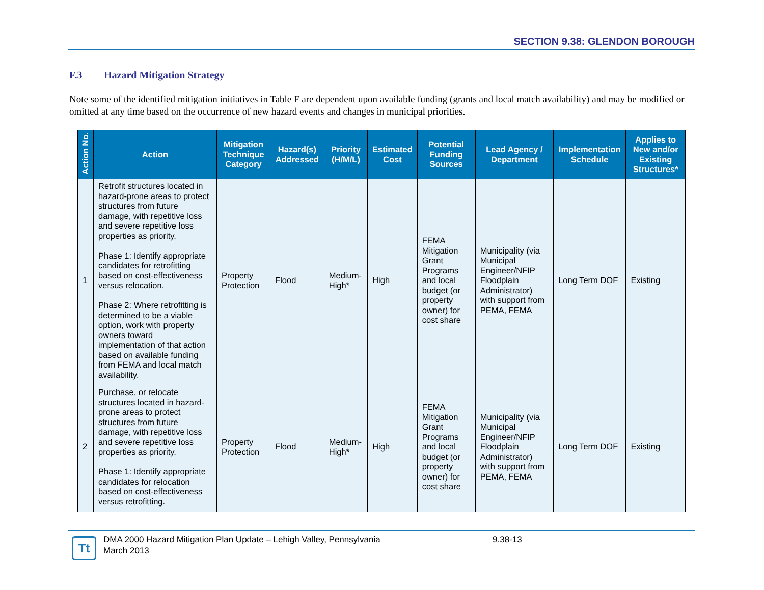SECTION 9.38: GLENDON BOROUGH
F.3 Hazard Mitigation Strategy
Note some of the identified mitigation initiatives in Table F are dependent upon available funding (grants and local match availability) and may be modified or omitted at any time based on the occurrence of new hazard events and changes in municipal priorities.
| Action No. | Action | Mitigation Technique Category | Hazard(s) Addressed | Priority (H/M/L) | Estimated Cost | Potential Funding Sources | Lead Agency / Department | Implementation Schedule | Applies to New and/or Existing Structures* |
| --- | --- | --- | --- | --- | --- | --- | --- | --- | --- |
| 1 | Retrofit structures located in hazard-prone areas to protect structures from future damage, with repetitive loss and severe repetitive loss properties as priority. Phase 1: Identify appropriate candidates for retrofitting based on cost-effectiveness versus relocation. Phase 2: Where retrofitting is determined to be a viable option, work with property owners toward implementation of that action based on available funding from FEMA and local match availability. | Property Protection | Flood | Medium-High* | High | FEMA Mitigation Grant Programs and local budget (or property owner) for cost share | Municipality (via Municipal Engineer/NFIP Floodplain Administrator) with support from PEMA, FEMA | Long Term DOF | Existing |
| 2 | Purchase, or relocate structures located in hazard-prone areas to protect structures from future damage, with repetitive loss and severe repetitive loss properties as priority. Phase 1: Identify appropriate candidates for relocation based on cost-effectiveness versus retrofitting. | Property Protection | Flood | Medium-High* | High | FEMA Mitigation Grant Programs and local budget (or property owner) for cost share | Municipality (via Municipal Engineer/NFIP Floodplain Administrator) with support from PEMA, FEMA | Long Term DOF | Existing |
Tt
DMA 2000 Hazard Mitigation Plan Update – Lehigh Valley, Pennsylvania
March 2013
9.38-13